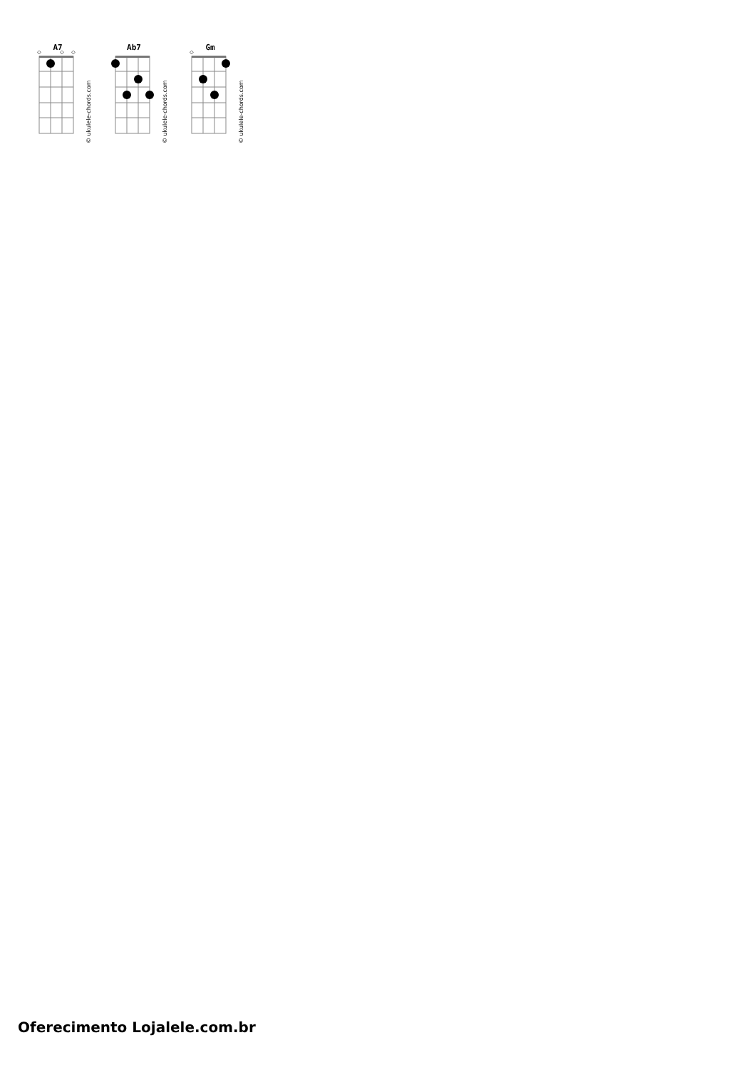A7
◇
◇
◇
© ukulele-chords.com
Ab7
© ukulele-chords.com
Gm
◇
© ukulele-chords.com
Oferecimento Lojalele.com.br